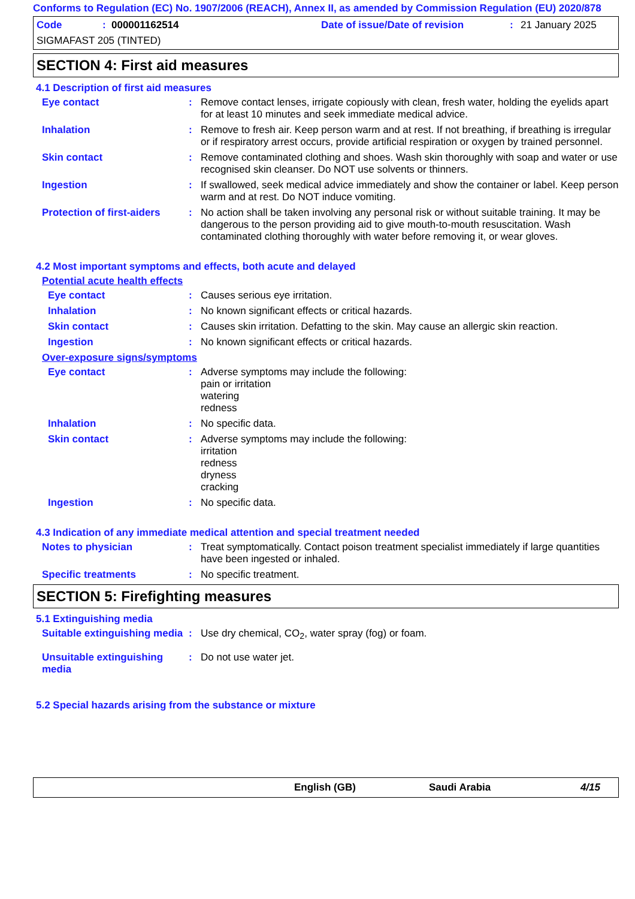Conforms to Regulation (EC) No. 1907/2006 (REACH), Annex II, as amended by Commission Regulation (EU) 2020/878
Code: 000001162514 Date of issue/Date of revision: 21 January 2025
SIGMAFAST 205 (TINTED)
SECTION 4: First aid measures
4.1 Description of first aid measures
Eye contact : Remove contact lenses, irrigate copiously with clean, fresh water, holding the eyelids apart for at least 10 minutes and seek immediate medical advice.
Inhalation : Remove to fresh air. Keep person warm and at rest. If not breathing, if breathing is irregular or if respiratory arrest occurs, provide artificial respiration or oxygen by trained personnel.
Skin contact : Remove contaminated clothing and shoes. Wash skin thoroughly with soap and water or use recognised skin cleanser. Do NOT use solvents or thinners.
Ingestion : If swallowed, seek medical advice immediately and show the container or label. Keep person warm and at rest. Do NOT induce vomiting.
Protection of first-aiders
: No action shall be taken involving any personal risk or without suitable training. It may be dangerous to the person providing aid to give mouth-to-mouth resuscitation. Wash contaminated clothing thoroughly with water before removing it, or wear gloves.
4.2 Most important symptoms and effects, both acute and delayed
Potential acute health effects
Eye contact : Causes serious eye irritation.
Inhalation : No known significant effects or critical hazards.
Skin contact : Causes skin irritation. Defatting to the skin. May cause an allergic skin reaction.
Ingestion : No known significant effects or critical hazards.
Over-exposure signs/symptoms
Eye contact : Adverse symptoms may include the following:
pain or irritation
watering
redness
Inhalation : No specific data.
Skin contact : Adverse symptoms may include the following:
irritation
redness
dryness
cracking
Ingestion : No specific data.
4.3 Indication of any immediate medical attention and special treatment needed
Notes to physician : Treat symptomatically. Contact poison treatment specialist immediately if large quantities have been ingested or inhaled.
Specific treatments : No specific treatment.
SECTION 5: Firefighting measures
5.1 Extinguishing media
Suitable extinguishing media
: Use dry chemical, CO<sub>2</sub>, water spray (fog) or foam.
Unsuitable extinguishing media
: Do not use water jet.
5.2 Special hazards arising from the substance or mixture
English (GB) Saudi Arabia 4/15